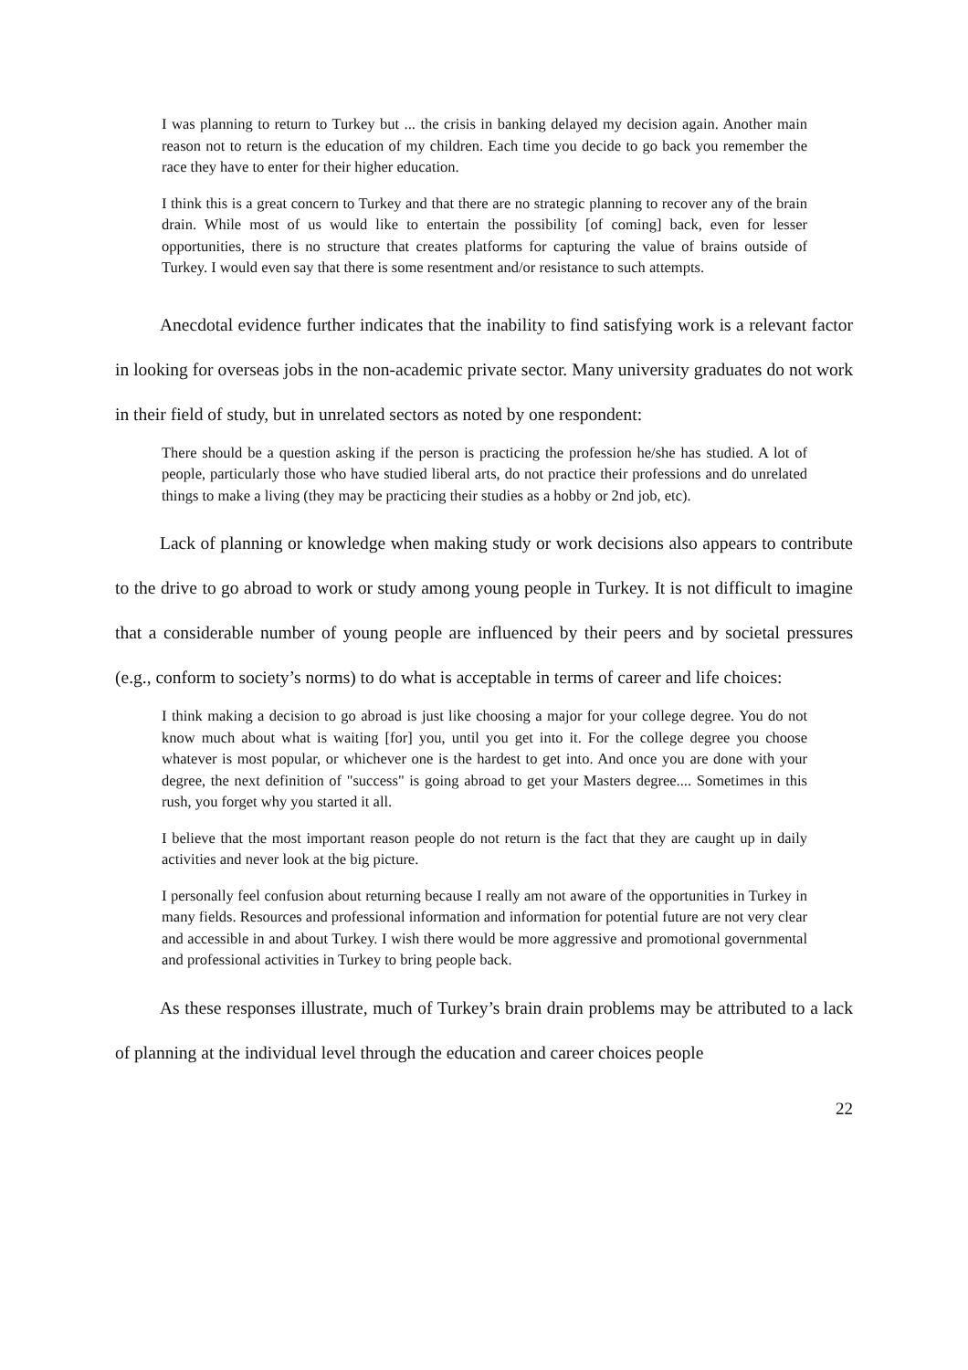I was planning to return to Turkey but ... the crisis in banking delayed my decision again. Another main reason not to return is the education of my children. Each time you decide to go back you remember the race they have to enter for their higher education.
I think this is a great concern to Turkey and that there are no strategic planning to recover any of the brain drain. While most of us would like to entertain the possibility [of coming] back, even for lesser opportunities, there is no structure that creates platforms for capturing the value of brains outside of Turkey. I would even say that there is some resentment and/or resistance to such attempts.
Anecdotal evidence further indicates that the inability to find satisfying work is a relevant factor in looking for overseas jobs in the non-academic private sector. Many university graduates do not work in their field of study, but in unrelated sectors as noted by one respondent:
There should be a question asking if the person is practicing the profession he/she has studied. A lot of people, particularly those who have studied liberal arts, do not practice their professions and do unrelated things to make a living (they may be practicing their studies as a hobby or 2nd job, etc).
Lack of planning or knowledge when making study or work decisions also appears to contribute to the drive to go abroad to work or study among young people in Turkey. It is not difficult to imagine that a considerable number of young people are influenced by their peers and by societal pressures (e.g., conform to society’s norms) to do what is acceptable in terms of career and life choices:
I think making a decision to go abroad is just like choosing a major for your college degree. You do not know much about what is waiting [for] you, until you get into it. For the college degree you choose whatever is most popular, or whichever one is the hardest to get into. And once you are done with your degree, the next definition of "success" is going abroad to get your Masters degree.... Sometimes in this rush, you forget why you started it all.
I believe that the most important reason people do not return is the fact that they are caught up in daily activities and never look at the big picture.
I personally feel confusion about returning because I really am not aware of the opportunities in Turkey in many fields. Resources and professional information and information for potential future are not very clear and accessible in and about Turkey. I wish there would be more aggressive and promotional governmental and professional activities in Turkey to bring people back.
As these responses illustrate, much of Turkey’s brain drain problems may be attributed to a lack of planning at the individual level through the education and career choices people
22